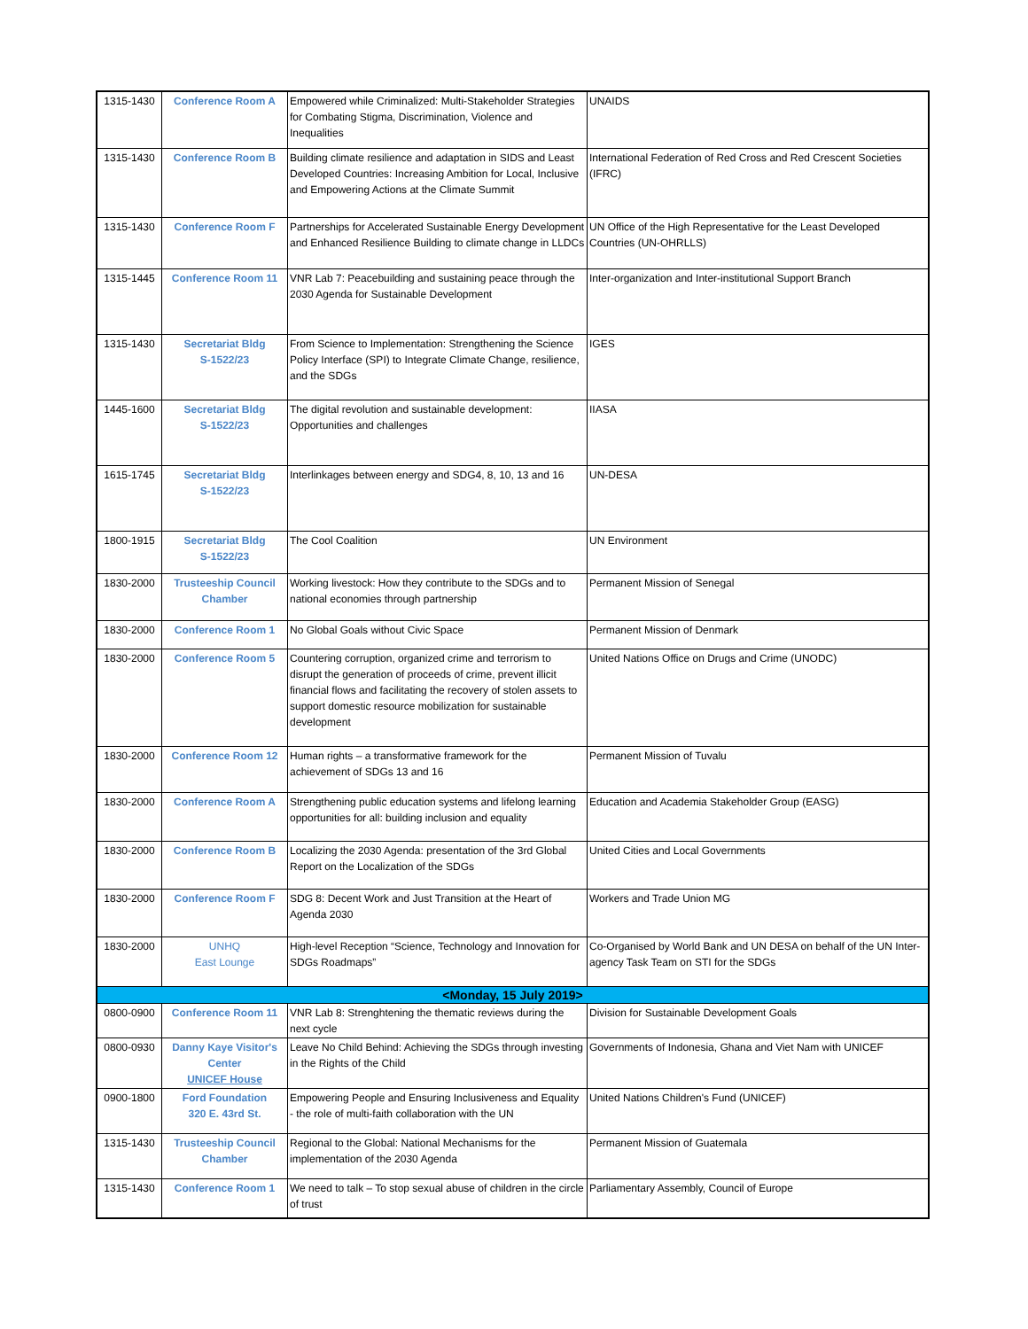| 1315-1430 | Conference Room A | Empowered while Criminalized: Multi-Stakeholder Strategies for Combating Stigma, Discrimination, Violence and Inequalities | UNAIDS |
| 1315-1430 | Conference Room B | Building climate resilience and adaptation in SIDS and Least Developed Countries: Increasing Ambition for Local, Inclusive and Empowering Actions at the Climate Summit | International Federation of Red Cross and Red Crescent Societies (IFRC) |
| 1315-1430 | Conference Room F | Partnerships for Accelerated Sustainable Energy Development and Enhanced Resilience Building to climate change in LLDCs | UN Office of the High Representative for the Least Developed Countries (UN-OHRLLS) |
| 1315-1445 | Conference Room 11 | VNR Lab 7: Peacebuilding and sustaining peace through the 2030 Agenda for Sustainable Development | Inter-organization and Inter-institutional Support Branch |
| 1315-1430 | Secretariat Bldg S-1522/23 | From Science to Implementation: Strengthening the Science Policy Interface (SPI) to Integrate Climate Change, resilience, and the SDGs | IGES |
| 1445-1600 | Secretariat Bldg S-1522/23 | The digital revolution and sustainable development: Opportunities and challenges | IIASA |
| 1615-1745 | Secretariat Bldg S-1522/23 | Interlinkages between energy and SDG4, 8, 10, 13 and 16 | UN-DESA |
| 1800-1915 | Secretariat Bldg S-1522/23 | The Cool Coalition | UN Environment |
| 1830-2000 | Trusteeship Council Chamber | Working livestock: How they contribute to the SDGs and to national economies through partnership | Permanent Mission of Senegal |
| 1830-2000 | Conference Room 1 | No Global Goals without Civic Space | Permanent Mission of Denmark |
| 1830-2000 | Conference Room 5 | Countering corruption, organized crime and terrorism to disrupt the generation of proceeds of crime, prevent illicit financial flows and facilitating the recovery of stolen assets to support domestic resource mobilization for sustainable development | United Nations Office on Drugs and Crime (UNODC) |
| 1830-2000 | Conference Room 12 | Human rights – a transformative framework for the achievement of SDGs 13 and 16 | Permanent Mission of Tuvalu |
| 1830-2000 | Conference Room A | Strengthening public education systems and lifelong learning opportunities for all: building inclusion and equality | Education and Academia Stakeholder Group (EASG) |
| 1830-2000 | Conference Room B | Localizing the 2030 Agenda: presentation of the 3rd Global Report on the Localization of the SDGs | United Cities and Local Governments |
| 1830-2000 | Conference Room F | SDG 8: Decent Work and Just Transition at the Heart of Agenda 2030 | Workers and Trade Union MG |
| 1830-2000 | UNHQ East Lounge | High-level Reception “Science, Technology and Innovation for SDGs Roadmaps” | Co-Organised by World Bank and UN DESA on behalf of the UN Inter-agency Task Team on STI for the SDGs |
| <Monday, 15 July 2019> | | | |
| 0800-0900 | Conference Room 11 | VNR Lab 8: Strenghtening the thematic reviews during the next cycle | Division for Sustainable Development Goals |
| 0800-0930 | Danny Kaye Visitor's Center UNICEF House | Leave No Child Behind: Achieving the SDGs through investing in the Rights of the Child | Governments of Indonesia, Ghana and Viet Nam with UNICEF |
| 0900-1800 | Ford Foundation 320 E. 43rd St. | Empowering People and Ensuring Inclusiveness and Equality - the role of multi-faith collaboration with the UN | United Nations Children's Fund (UNICEF) |
| 1315-1430 | Trusteeship Council Chamber | Regional to the Global: National Mechanisms for the implementation of the 2030 Agenda | Permanent Mission of Guatemala |
| 1315-1430 | Conference Room 1 | We need to talk – To stop sexual abuse of children in the circle of trust | Parliamentary Assembly, Council of Europe |